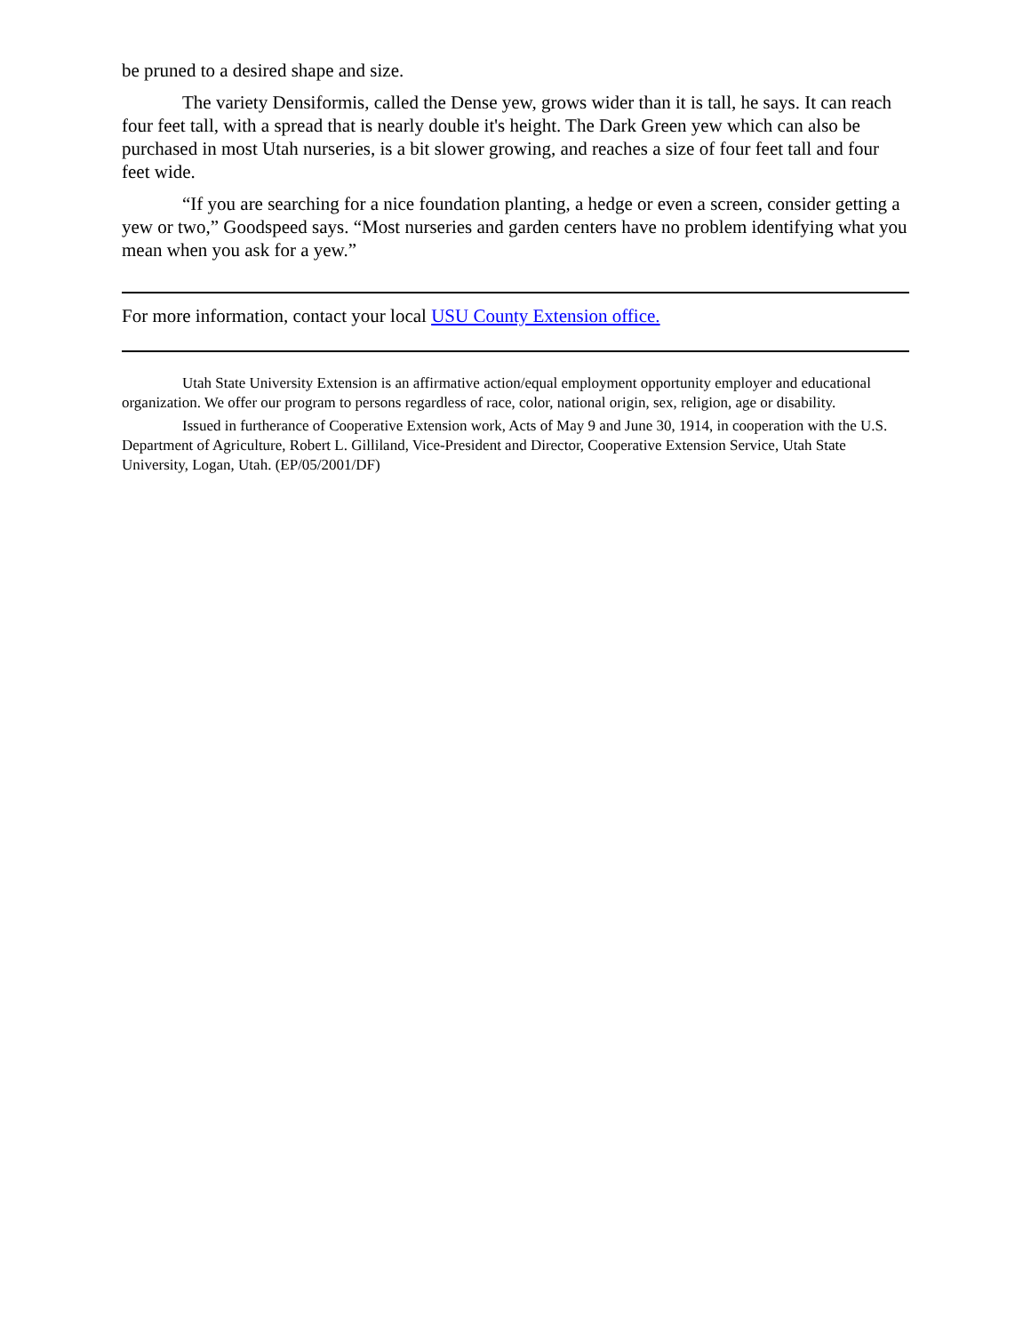be pruned to a desired shape and size.
The variety Densiformis, called the Dense yew, grows wider than it is tall, he says. It can reach four feet tall, with a spread that is nearly double it's height. The Dark Green yew which can also be purchased in most Utah nurseries, is a bit slower growing, and reaches a size of four feet tall and four feet wide.
“If you are searching for a nice foundation planting, a hedge or even a screen, consider getting a yew or two,” Goodspeed says. “Most nurseries and garden centers have no problem identifying what you mean when you ask for a yew.”
For more information, contact your local USU County Extension office.
Utah State University Extension is an affirmative action/equal employment opportunity employer and educational organization. We offer our program to persons regardless of race, color, national origin, sex, religion, age or disability.
Issued in furtherance of Cooperative Extension work, Acts of May 9 and June 30, 1914, in cooperation with the U.S. Department of Agriculture, Robert L. Gilliland, Vice-President and Director, Cooperative Extension Service, Utah State University, Logan, Utah. (EP/05/2001/DF)